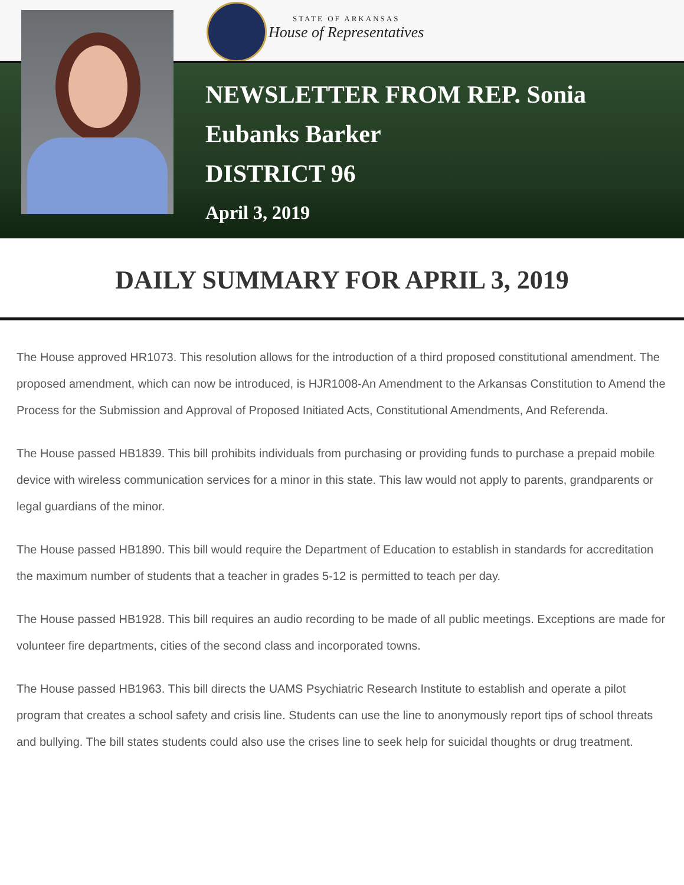STATE OF ARKANSAS
House of Representatives
NEWSLETTER FROM REP. Sonia
Eubanks Barker
DISTRICT 96
April 3, 2019
DAILY SUMMARY FOR APRIL 3, 2019
The House approved HR1073. This resolution allows for the introduction of a third proposed constitutional amendment. The proposed amendment, which can now be introduced, is HJR1008-An Amendment to the Arkansas Constitution to Amend the Process for the Submission and Approval of Proposed Initiated Acts, Constitutional Amendments, And Referenda.
The House passed HB1839. This bill prohibits individuals from purchasing or providing funds to purchase a prepaid mobile device with wireless communication services for a minor in this state. This law would not apply to parents, grandparents or legal guardians of the minor.
The House passed HB1890. This bill would require the Department of Education to establish in standards for accreditation the maximum number of students that a teacher in grades 5-12 is permitted to teach per day.
The House passed HB1928. This bill requires an audio recording to be made of all public meetings. Exceptions are made for volunteer fire departments, cities of the second class and incorporated towns.
The House passed HB1963. This bill directs the UAMS Psychiatric Research Institute to establish and operate a pilot program that creates a school safety and crisis line. Students can use the line to anonymously report tips of school threats and bullying. The bill states students could also use the crises line to seek help for suicidal thoughts or drug treatment.